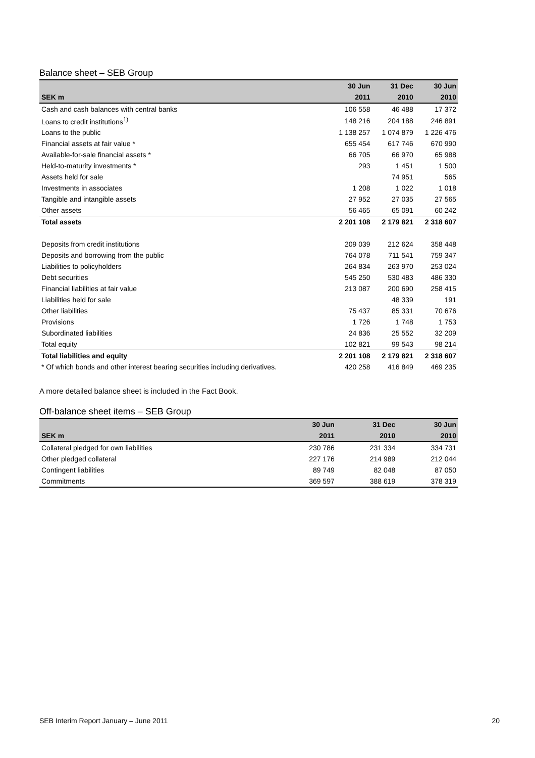Balance sheet – SEB Group
| | 30 Jun | 31 Dec | 30 Jun |
| --- | --- | --- | --- |
| SEK m | 2011 | 2010 | 2010 |
| Cash and cash balances with central banks | 106 558 | 46 488 | 17 372 |
| Loans to credit institutions<sup>1)</sup> | 148 216 | 204 188 | 246 891 |
| Loans to the public | 1 138 257 | 1 074 879 | 1 226 476 |
| Financial assets at fair value * | 655 454 | 617 746 | 670 990 |
| Available-for-sale financial assets * | 66 705 | 66 970 | 65 988 |
| Held-to-maturity investments * | 293 | 1 451 | 1 500 |
| Assets held for sale | | 74 951 | 565 |
| Investments in associates | 1 208 | 1 022 | 1 018 |
| Tangible and intangible assets | 27 952 | 27 035 | 27 565 |
| Other assets | 56 465 | 65 091 | 60 242 |
| Total assets | 2 201 108 | 2 179 821 | 2 318 607 |
| Deposits from credit institutions | 209 039 | 212 624 | 358 448 |
| Deposits and borrowing from the public | 764 078 | 711 541 | 759 347 |
| Liabilities to policyholders | 264 834 | 263 970 | 253 024 |
| Debt securities | 545 250 | 530 483 | 486 330 |
| Financial liabilities at fair value | 213 087 | 200 690 | 258 415 |
| Liabilities held for sale | | 48 339 | 191 |
| Other liabilities | 75 437 | 85 331 | 70 676 |
| Provisions | 1 726 | 1 748 | 1 753 |
| Subordinated liabilities | 24 836 | 25 552 | 32 209 |
| Total equity | 102 821 | 99 543 | 98 214 |
| Total liabilities and equity | 2 201 108 | 2 179 821 | 2 318 607 |
| * Of which bonds and other interest bearing securities including derivatives. | 420 258 | 416 849 | 469 235 |
A more detailed balance sheet is included in the Fact Book.
Off-balance sheet items – SEB Group
| | 30 Jun | 31 Dec | 30 Jun |
| --- | --- | --- | --- |
| SEK m | 2011 | 2010 | 2010 |
| Collateral pledged for own liabilities | 230 786 | 231 334 | 334 731 |
| Other pledged collateral | 227 176 | 214 989 | 212 044 |
| Contingent liabilities | 89 749 | 82 048 | 87 050 |
| Commitments | 369 597 | 388 619 | 378 319 |
SEB Interim Report January – June 2011 20